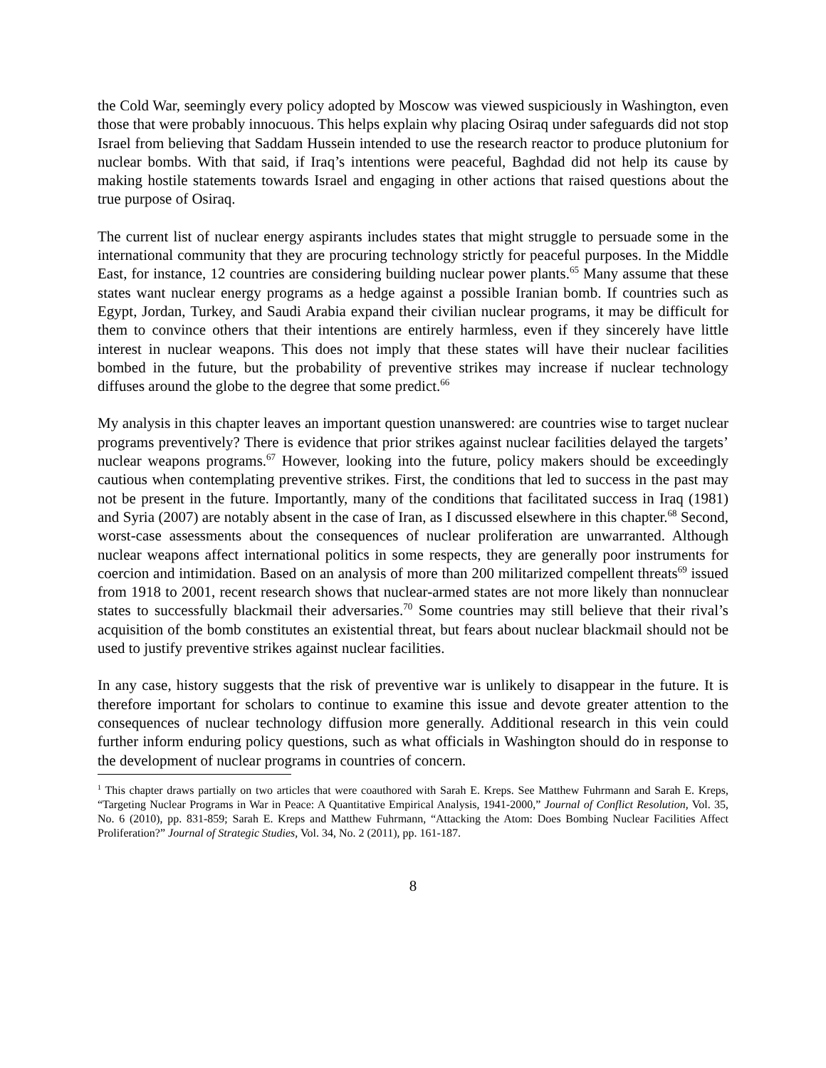the Cold War, seemingly every policy adopted by Moscow was viewed suspiciously in Washington, even those that were probably innocuous. This helps explain why placing Osiraq under safeguards did not stop Israel from believing that Saddam Hussein intended to use the research reactor to produce plutonium for nuclear bombs. With that said, if Iraq’s intentions were peaceful, Baghdad did not help its cause by making hostile statements towards Israel and engaging in other actions that raised questions about the true purpose of Osiraq.
The current list of nuclear energy aspirants includes states that might struggle to persuade some in the international community that they are procuring technology strictly for peaceful purposes. In the Middle East, for instance, 12 countries are considering building nuclear power plants.<sup>65</sup> Many assume that these states want nuclear energy programs as a hedge against a possible Iranian bomb. If countries such as Egypt, Jordan, Turkey, and Saudi Arabia expand their civilian nuclear programs, it may be difficult for them to convince others that their intentions are entirely harmless, even if they sincerely have little interest in nuclear weapons. This does not imply that these states will have their nuclear facilities bombed in the future, but the probability of preventive strikes may increase if nuclear technology diffuses around the globe to the degree that some predict.<sup>66</sup>
My analysis in this chapter leaves an important question unanswered: are countries wise to target nuclear programs preventively? There is evidence that prior strikes against nuclear facilities delayed the targets’ nuclear weapons programs.<sup>67</sup> However, looking into the future, policy makers should be exceedingly cautious when contemplating preventive strikes. First, the conditions that led to success in the past may not be present in the future. Importantly, many of the conditions that facilitated success in Iraq (1981) and Syria (2007) are notably absent in the case of Iran, as I discussed elsewhere in this chapter.<sup>68</sup> Second, worst-case assessments about the consequences of nuclear proliferation are unwarranted. Although nuclear weapons affect international politics in some respects, they are generally poor instruments for coercion and intimidation. Based on an analysis of more than 200 militarized compellent threats<sup>69</sup> issued from 1918 to 2001, recent research shows that nuclear-armed states are not more likely than nonnuclear states to successfully blackmail their adversaries.<sup>70</sup> Some countries may still believe that their rival’s acquisition of the bomb constitutes an existential threat, but fears about nuclear blackmail should not be used to justify preventive strikes against nuclear facilities.
In any case, history suggests that the risk of preventive war is unlikely to disappear in the future. It is therefore important for scholars to continue to examine this issue and devote greater attention to the consequences of nuclear technology diffusion more generally. Additional research in this vein could further inform enduring policy questions, such as what officials in Washington should do in response to the development of nuclear programs in countries of concern.
<sup>1</sup> This chapter draws partially on two articles that were coauthored with Sarah E. Kreps. See Matthew Fuhrmann and Sarah E. Kreps, “Targeting Nuclear Programs in War in Peace: A Quantitative Empirical Analysis, 1941-2000,” Journal of Conflict Resolution, Vol. 35, No. 6 (2010), pp. 831-859; Sarah E. Kreps and Matthew Fuhrmann, “Attacking the Atom: Does Bombing Nuclear Facilities Affect Proliferation?” Journal of Strategic Studies, Vol. 34, No. 2 (2011), pp. 161-187.
8